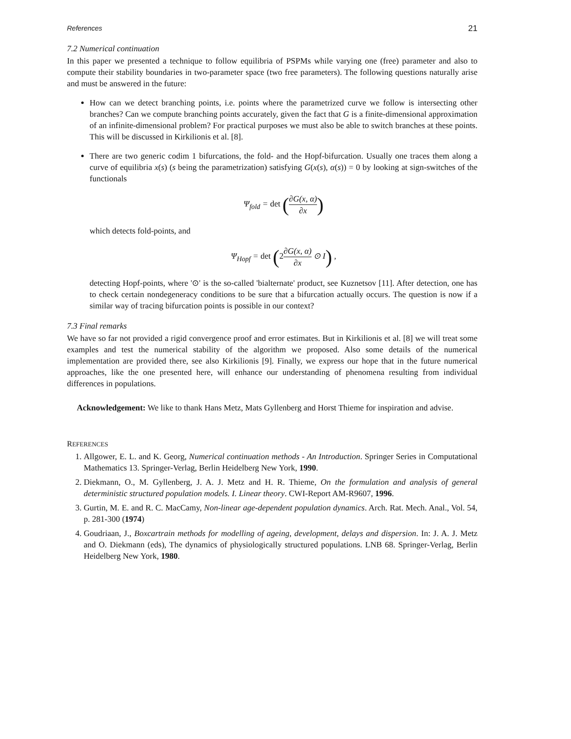References 21
7.2 Numerical continuation
In this paper we presented a technique to follow equilibria of PSPMs while varying one (free) parameter and also to compute their stability boundaries in two-parameter space (two free parameters). The following questions naturally arise and must be answered in the future:
How can we detect branching points, i.e. points where the parametrized curve we follow is intersecting other branches? Can we compute branching points accurately, given the fact that G is a finite-dimensional approximation of an infinite-dimensional problem? For practical purposes we must also be able to switch branches at these points. This will be discussed in Kirkilionis et al. [8].
There are two generic codim 1 bifurcations, the fold- and the Hopf-bifurcation. Usually one traces them along a curve of equilibria x(s) (s being the parametrization) satisfying G(x(s), α(s)) = 0 by looking at sign-switches of the functionals
Ψ<sub>fold</sub> = det (∂G(x, α) ∂x)
which detects fold-points, and
Ψ<sub>Hopf</sub> = det (2∂G(x, α) ∂x ⊙ I) ,
detecting Hopf-points, where '⊙' is the so-called 'bialternate' product, see Kuznetsov [11]. After detection, one has to check certain nondegeneracy conditions to be sure that a bifurcation actually occurs. The question is now if a similar way of tracing bifurcation points is possible in our context?
7.3 Final remarks
We have so far not provided a rigid convergence proof and error estimates. But in Kirkilionis et al. [8] we will treat some examples and test the numerical stability of the algorithm we proposed. Also some details of the numerical implementation are provided there, see also Kirkilionis [9]. Finally, we express our hope that in the future numerical approaches, like the one presented here, will enhance our understanding of phenomena resulting from individual differences in populations.
Acknowledgement: We like to thank Hans Metz, Mats Gyllenberg and Horst Thieme for inspiration and advise.
REFERENCES
1. Allgower, E. L. and K. Georg, Numerical continuation methods - An Introduction. Springer Series in Computational Mathematics 13. Springer-Verlag, Berlin Heidelberg New York, 1990.
2. Diekmann, O., M. Gyllenberg, J. A. J. Metz and H. R. Thieme, On the formulation and analysis of general deterministic structured population models. I. Linear theory. CWI-Report AM-R9607, 1996.
3. Gurtin, M. E. and R. C. MacCamy, Non-linear age-dependent population dynamics. Arch. Rat. Mech. Anal., Vol. 54, p. 281-300 (1974)
4. Goudriaan, J., Boxcartrain methods for modelling of ageing, development, delays and dispersion. In: J. A. J. Metz and O. Diekmann (eds), The dynamics of physiologically structured populations. LNB 68. Springer-Verlag, Berlin Heidelberg New York, 1980.